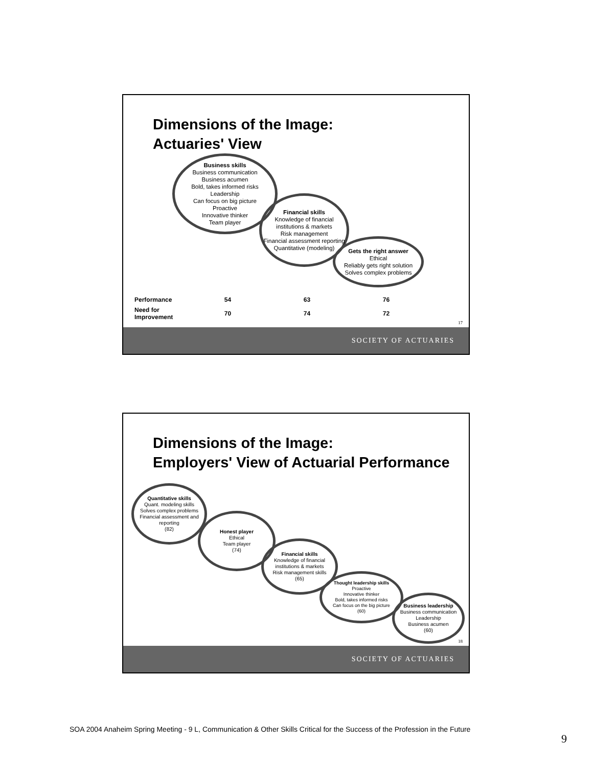Dimensions of the Image:
Actuaries' View
Business skills
Business communication
Business acumen
Bold, takes informed risks
Leadership
Can focus on big picture
Proactive
Innovative thinker
Team player
Financial skills
Knowledge of financial institutions & markets
Risk management
Financial assessment reporting
Quantitative (modeling)
Gets the right answer
Ethical
Reliably gets right solution
Solves complex problems
| Performance | 54 | 63 | 76 |
| Need for Improvement | 70 | 74 | 72 |
17
SOCIETY OF ACTUARIES
Dimensions of the Image:
Employers' View of Actuarial Performance
Quantitative skills
Quant. modeling skills
Solves complex problems
Financial assessment and reporting
(82)
Honest player
Ethical
Team player
(74)
Financial skills
Knowledge of financial institutions & markets
Risk management skills
(65)
Thought leadership skills
Proactive
Innovative thinker
Bold, takes informed risks
Can focus on the big picture
(60)
Business leadership
Business communication
Leadership
Business acumen
(60)
18
SOCIETY OF ACTUARIES
SOA 2004 Anaheim Spring Meeting - 9 L, Communication & Other Skills Critical for the Success of the Profession in the Future
9